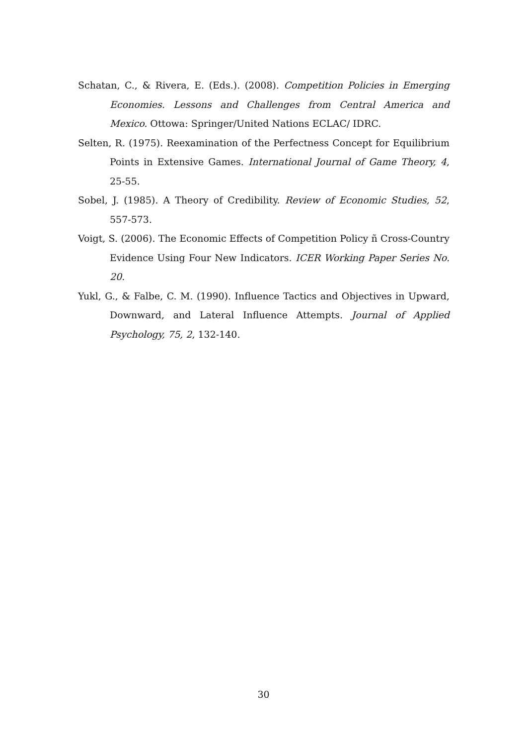Schatan, C., & Rivera, E. (Eds.). (2008). Competition Policies in Emerging Economies. Lessons and Challenges from Central America and Mexico. Ottowa: Springer/United Nations ECLAC/ IDRC.
Selten, R. (1975). Reexamination of the Perfectness Concept for Equilibrium Points in Extensive Games. International Journal of Game Theory, 4, 25-55.
Sobel, J. (1985). A Theory of Credibility. Review of Economic Studies, 52, 557-573.
Voigt, S. (2006). The Economic Effects of Competition Policy ñ Cross-Country Evidence Using Four New Indicators. ICER Working Paper Series No. 20.
Yukl, G., & Falbe, C. M. (1990). Influence Tactics and Objectives in Upward, Downward, and Lateral Influence Attempts. Journal of Applied Psychology, 75, 2, 132-140.
30